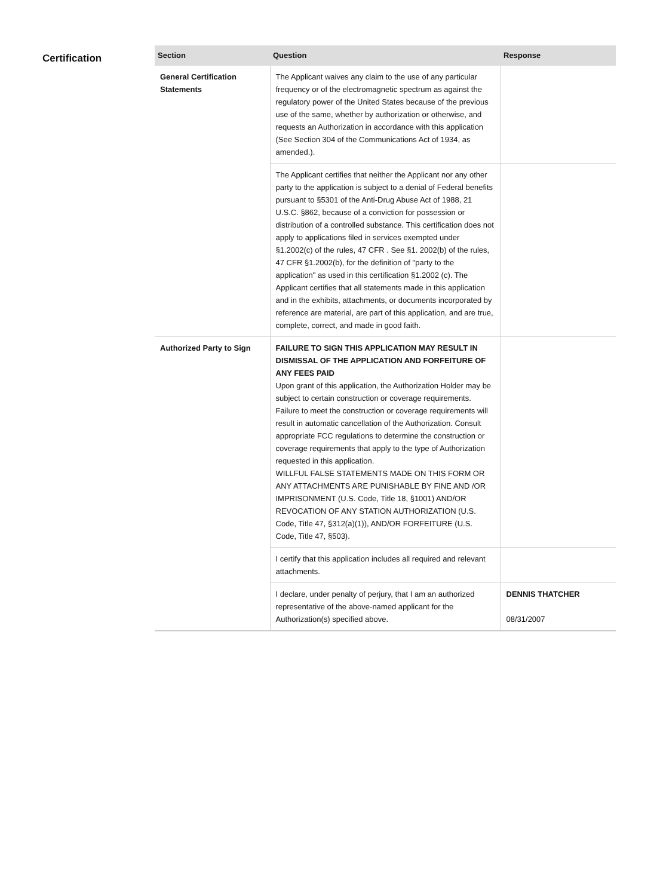Certification
| Section | Question | Response |
| --- | --- | --- |
| General Certification Statements | The Applicant waives any claim to the use of any particular frequency or of the electromagnetic spectrum as against the regulatory power of the United States because of the previous use of the same, whether by authorization or otherwise, and requests an Authorization in accordance with this application (See Section 304 of the Communications Act of 1934, as amended.). | |
| | The Applicant certifies that neither the Applicant nor any other party to the application is subject to a denial of Federal benefits pursuant to §5301 of the Anti-Drug Abuse Act of 1988, 21 U.S.C. §862, because of a conviction for possession or distribution of a controlled substance. This certification does not apply to applications filed in services exempted under §1.2002(c) of the rules, 47 CFR . See §1. 2002(b) of the rules, 47 CFR §1.2002(b), for the definition of "party to the application" as used in this certification §1.2002 (c). The Applicant certifies that all statements made in this application and in the exhibits, attachments, or documents incorporated by reference are material, are part of this application, and are true, complete, correct, and made in good faith. | |
| Authorized Party to Sign | FAILURE TO SIGN THIS APPLICATION MAY RESULT IN DISMISSAL OF THE APPLICATION AND FORFEITURE OF ANY FEES PAID Upon grant of this application, the Authorization Holder may be subject to certain construction or coverage requirements. Failure to meet the construction or coverage requirements will result in automatic cancellation of the Authorization. Consult appropriate FCC regulations to determine the construction or coverage requirements that apply to the type of Authorization requested in this application. WILLFUL FALSE STATEMENTS MADE ON THIS FORM OR ANY ATTACHMENTS ARE PUNISHABLE BY FINE AND /OR IMPRISONMENT (U.S. Code, Title 18, §1001) AND/OR REVOCATION OF ANY STATION AUTHORIZATION (U.S. Code, Title 47, §312(a)(1)), AND/OR FORFEITURE (U.S. Code, Title 47, §503). | |
| | I certify that this application includes all required and relevant attachments. | |
| | I declare, under penalty of perjury, that I am an authorized representative of the above-named applicant for the Authorization(s) specified above. | DENNIS THATCHER 08/31/2007 |